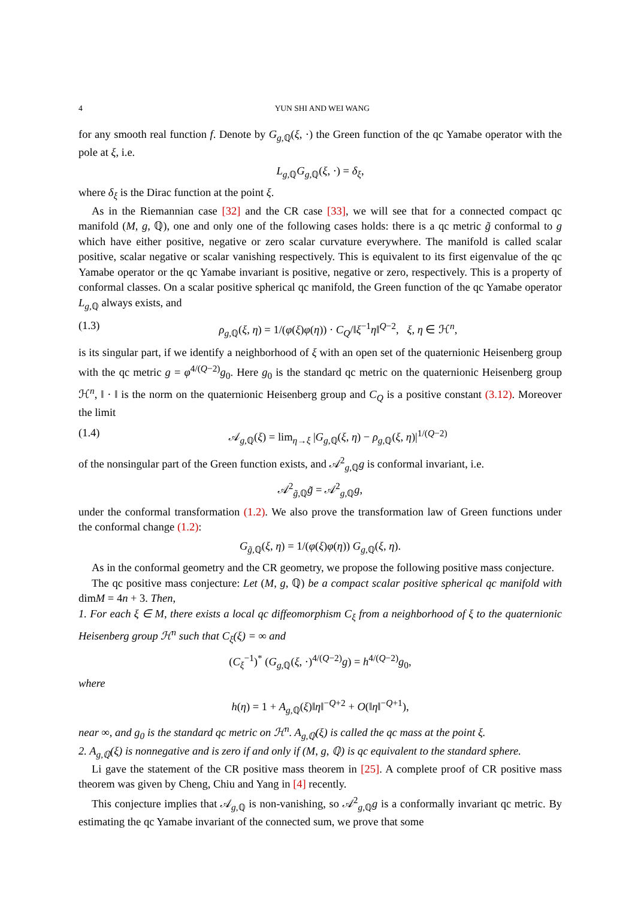4 YUN SHI AND WEI WANG
for any smooth real function f. Denote by G<sub>g,ℚ</sub>(ξ, ·) the Green function of the qc Yamabe operator with the pole at ξ, i.e.
L<sub>g,ℚ</sub>G<sub>g,ℚ</sub>(ξ, ·) = δ<sub>ξ</sub>,
where δ<sub>ξ</sub> is the Dirac function at the point ξ.
As in the Riemannian case [32] and the CR case [33], we will see that for a connected compact qc manifold (M, g, ℚ), one and only one of the following cases holds: there is a qc metric g̃ conformal to g which have either positive, negative or zero scalar curvature everywhere. The manifold is called scalar positive, scalar negative or scalar vanishing respectively. This is equivalent to its first eigenvalue of the qc Yamabe operator or the qc Yamabe invariant is positive, negative or zero, respectively. This is a property of conformal classes. On a scalar positive spherical qc manifold, the Green function of the qc Yamabe operator L<sub>g,ℚ</sub> always exists, and
(1.3) ρ<sub>g,ℚ</sub>(ξ, η) = 1/(φ(ξ)φ(η)) · C<sub>Q</sub>/‖ξ<sup>−1</sup>η‖<sup>Q−2</sup>, ξ, η ∈ ℋ<sup>n</sup>,
is its singular part, if we identify a neighborhood of ξ with an open set of the quaternionic Heisenberg group with the qc metric g = φ<sup>4/(Q−2)</sup>g<sub>0</sub>. Here g<sub>0</sub> is the standard qc metric on the quaternionic Heisenberg group ℋ<sup>n</sup>, ‖ · ‖ is the norm on the quaternionic Heisenberg group and C<sub>Q</sub> is a positive constant (3.12). Moreover the limit
(1.4) 𝒜<sub>g,ℚ</sub>(ξ) = lim<sub>η→ξ</sub> |G<sub>g,ℚ</sub>(ξ, η) − ρ<sub>g,ℚ</sub>(ξ, η)|<sup>1/(Q−2)</sup>
of the nonsingular part of the Green function exists, and 𝒜<sup>2</sup><sub>g,ℚ</sub>g is conformal invariant, i.e.
𝒜<sup>2</sup><sub>g̃,ℚ</sub>g̃ = 𝒜<sup>2</sup><sub>g,ℚ</sub>g,
under the conformal transformation (1.2). We also prove the transformation law of Green functions under the conformal change (1.2):
G<sub>g̃,ℚ</sub>(ξ, η) = 1/(φ(ξ)φ(η)) G<sub>g,ℚ</sub>(ξ, η).
As in the conformal geometry and the CR geometry, we propose the following positive mass conjecture.
The qc positive mass conjecture: Let (M, g, ℚ) be a compact scalar positive spherical qc manifold with dimM = 4n + 3. Then,
1. For each ξ ∈ M, there exists a local qc diffeomorphism C<sub>ξ</sub> from a neighborhood of ξ to the quaternionic Heisenberg group ℋ<sup>n</sup> such that C<sub>ξ</sub>(ξ) = ∞ and
(C<sub>ξ</sub><sup>−1</sup>)<sup>*</sup> (G<sub>g,ℚ</sub>(ξ, ·)<sup>4/(Q−2)</sup>g) = h<sup>4/(Q−2)</sup>g<sub>0</sub>,
where
h(η) = 1 + A<sub>g,ℚ</sub>(ξ)‖η‖<sup>−Q+2</sup> + O(‖η‖<sup>−Q+1</sup>),
near ∞, and g<sub>0</sub> is the standard qc metric on ℋ<sup>n</sup>. A<sub>g,ℚ</sub>(ξ) is called the qc mass at the point ξ.
2. A<sub>g,ℚ</sub>(ξ) is nonnegative and is zero if and only if (M, g, ℚ) is qc equivalent to the standard sphere.
Li gave the statement of the CR positive mass theorem in [25]. A complete proof of CR positive mass theorem was given by Cheng, Chiu and Yang in [4] recently.
This conjecture implies that 𝒜<sub>g,ℚ</sub> is non-vanishing, so 𝒜<sup>2</sup><sub>g,ℚ</sub>g is a conformally invariant qc metric. By estimating the qc Yamabe invariant of the connected sum, we prove that some